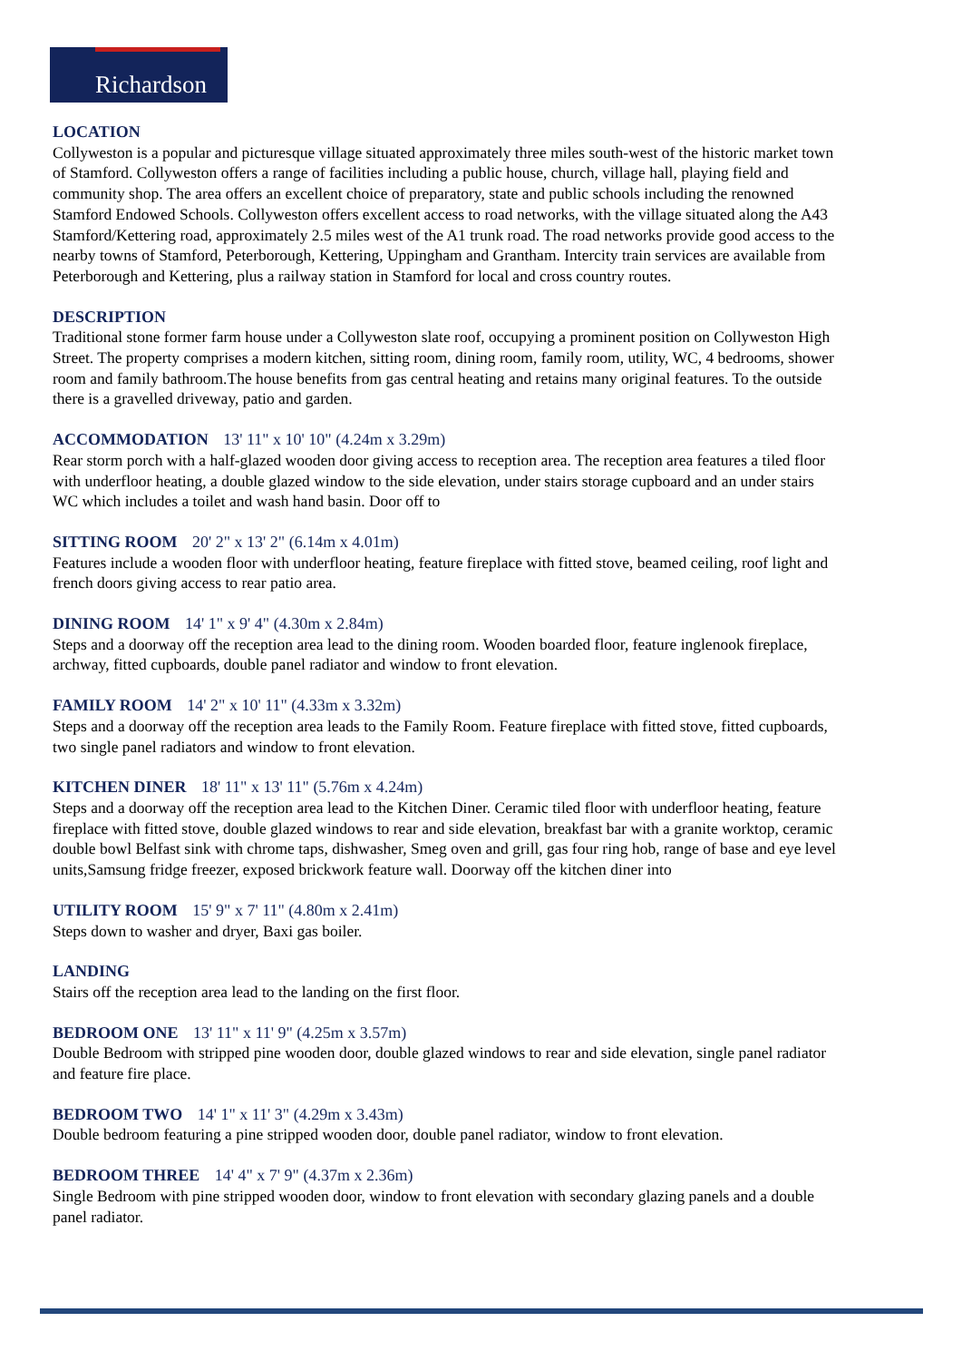Richardson
LOCATION
Collyweston is a popular and picturesque village situated approximately three miles south-west of the historic market town of Stamford. Collyweston offers a range of facilities including a public house, church, village hall, playing field and community shop. The area offers an excellent choice of preparatory, state and public schools including the renowned Stamford Endowed Schools. Collyweston offers excellent access to road networks, with the village situated along the A43 Stamford/Kettering road, approximately 2.5 miles west of the A1 trunk road. The road networks provide good access to the nearby towns of Stamford, Peterborough, Kettering, Uppingham and Grantham. Intercity train services are available from Peterborough and Kettering, plus a railway station in Stamford for local and cross country routes.
DESCRIPTION
Traditional stone former farm house under a Collyweston slate roof, occupying a prominent position on Collyweston High Street. The property comprises a modern kitchen, sitting room, dining room, family room, utility, WC, 4 bedrooms, shower room and family bathroom.The house benefits from gas central heating and retains many original features. To the outside there is a gravelled driveway, patio and garden.
ACCOMMODATION 13' 11" x 10' 10" (4.24m x 3.29m)
Rear storm porch with a half-glazed wooden door giving access to reception area. The reception area features a tiled floor with underfloor heating, a double glazed window to the side elevation, under stairs storage cupboard and an under stairs WC which includes a toilet and wash hand basin. Door off to
SITTING ROOM 20' 2" x 13' 2" (6.14m x 4.01m)
Features include a wooden floor with underfloor heating, feature fireplace with fitted stove, beamed ceiling, roof light and french doors giving access to rear patio area.
DINING ROOM 14' 1" x 9' 4" (4.30m x 2.84m)
Steps and a doorway off the reception area lead to the dining room. Wooden boarded floor, feature inglenook fireplace, archway, fitted cupboards, double panel radiator and window to front elevation.
FAMILY ROOM 14' 2" x 10' 11" (4.33m x 3.32m)
Steps and a doorway off the reception area leads to the Family Room. Feature fireplace with fitted stove, fitted cupboards, two single panel radiators and window to front elevation.
KITCHEN DINER 18' 11" x 13' 11" (5.76m x 4.24m)
Steps and a doorway off the reception area lead to the Kitchen Diner. Ceramic tiled floor with underfloor heating, feature fireplace with fitted stove, double glazed windows to rear and side elevation, breakfast bar with a granite worktop, ceramic double bowl Belfast sink with chrome taps, dishwasher, Smeg oven and grill, gas four ring hob, range of base and eye level units,Samsung fridge freezer, exposed brickwork feature wall. Doorway off the kitchen diner into
UTILITY ROOM 15' 9" x 7' 11" (4.80m x 2.41m)
Steps down to washer and dryer, Baxi gas boiler.
LANDING
Stairs off the reception area lead to the landing on the first floor.
BEDROOM ONE 13' 11" x 11' 9" (4.25m x 3.57m)
Double Bedroom with stripped pine wooden door, double glazed windows to rear and side elevation, single panel radiator and feature fire place.
BEDROOM TWO 14' 1" x 11' 3" (4.29m x 3.43m)
Double bedroom featuring a pine stripped wooden door, double panel radiator, window to front elevation.
BEDROOM THREE 14' 4" x 7' 9" (4.37m x 2.36m)
Single Bedroom with pine stripped wooden door, window to front elevation with secondary glazing panels and a double panel radiator.